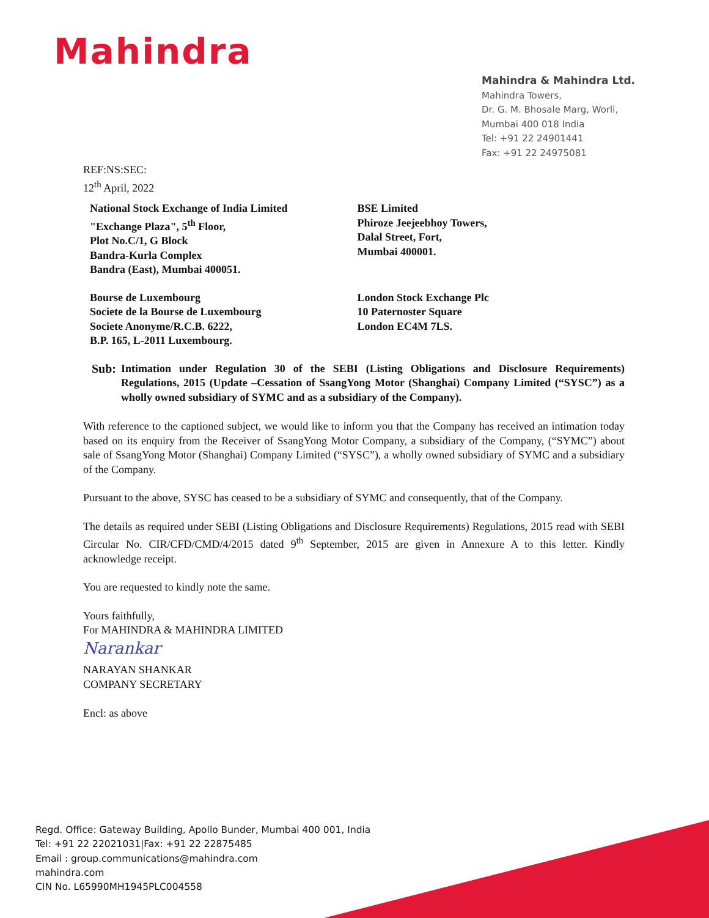Mahindra
Mahindra & Mahindra Ltd.
Mahindra Towers,
Dr. G. M. Bhosale Marg, Worli,
Mumbai 400 018 India
Tel: +91 22 24901441
Fax: +91 22 24975081
REF:NS:SEC:
12<sup>th</sup> April, 2022
National Stock Exchange of India Limited
"Exchange Plaza", 5<sup>th</sup> Floor,
Plot No.C/1, G Block
Bandra-Kurla Complex
Bandra (East), Mumbai 400051.
BSE Limited
Phiroze Jeejeebhoy Towers,
Dalal Street, Fort,
Mumbai 400001.
Bourse de Luxembourg
Societe de la Bourse de Luxembourg
Societe Anonyme/R.C.B. 6222,
B.P. 165, L-2011 Luxembourg.
London Stock Exchange Plc
10 Paternoster Square
London EC4M 7LS.
Sub: Intimation under Regulation 30 of the SEBI (Listing Obligations and Disclosure Requirements) Regulations, 2015 (Update –Cessation of SsangYong Motor (Shanghai) Company Limited (“SYSC”) as a wholly owned subsidiary of SYMC and as a subsidiary of the Company).
With reference to the captioned subject, we would like to inform you that the Company has received an intimation today based on its enquiry from the Receiver of SsangYong Motor Company, a subsidiary of the Company, (“SYMC”) about sale of SsangYong Motor (Shanghai) Company Limited (“SYSC”), a wholly owned subsidiary of SYMC and a subsidiary of the Company.
Pursuant to the above, SYSC has ceased to be a subsidiary of SYMC and consequently, that of the Company.
The details as required under SEBI (Listing Obligations and Disclosure Requirements) Regulations, 2015 read with SEBI Circular No. CIR/CFD/CMD/4/2015 dated 9<sup>th</sup> September, 2015 are given in Annexure A to this letter. Kindly acknowledge receipt.
You are requested to kindly note the same.
Yours faithfully,
For MAHINDRA & MAHINDRA LIMITED
Narankar
NARAYAN SHANKAR
COMPANY SECRETARY
Encl: as above
Regd. Office: Gateway Building, Apollo Bunder, Mumbai 400 001, India
Tel: +91 22 22021031|Fax: +91 22 22875485
Email : group.communications@mahindra.com
mahindra.com
CIN No. L65990MH1945PLC004558